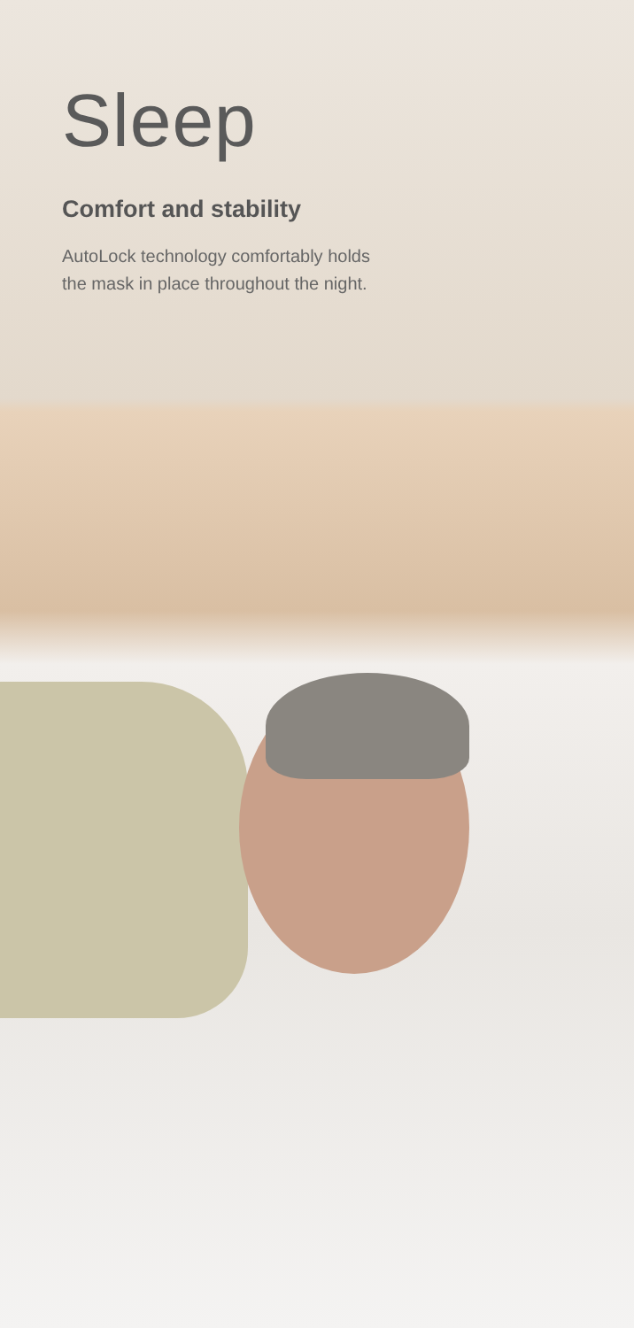Sleep
Comfort and stability
AutoLock technology comfortably holds
the mask in place throughout the night.